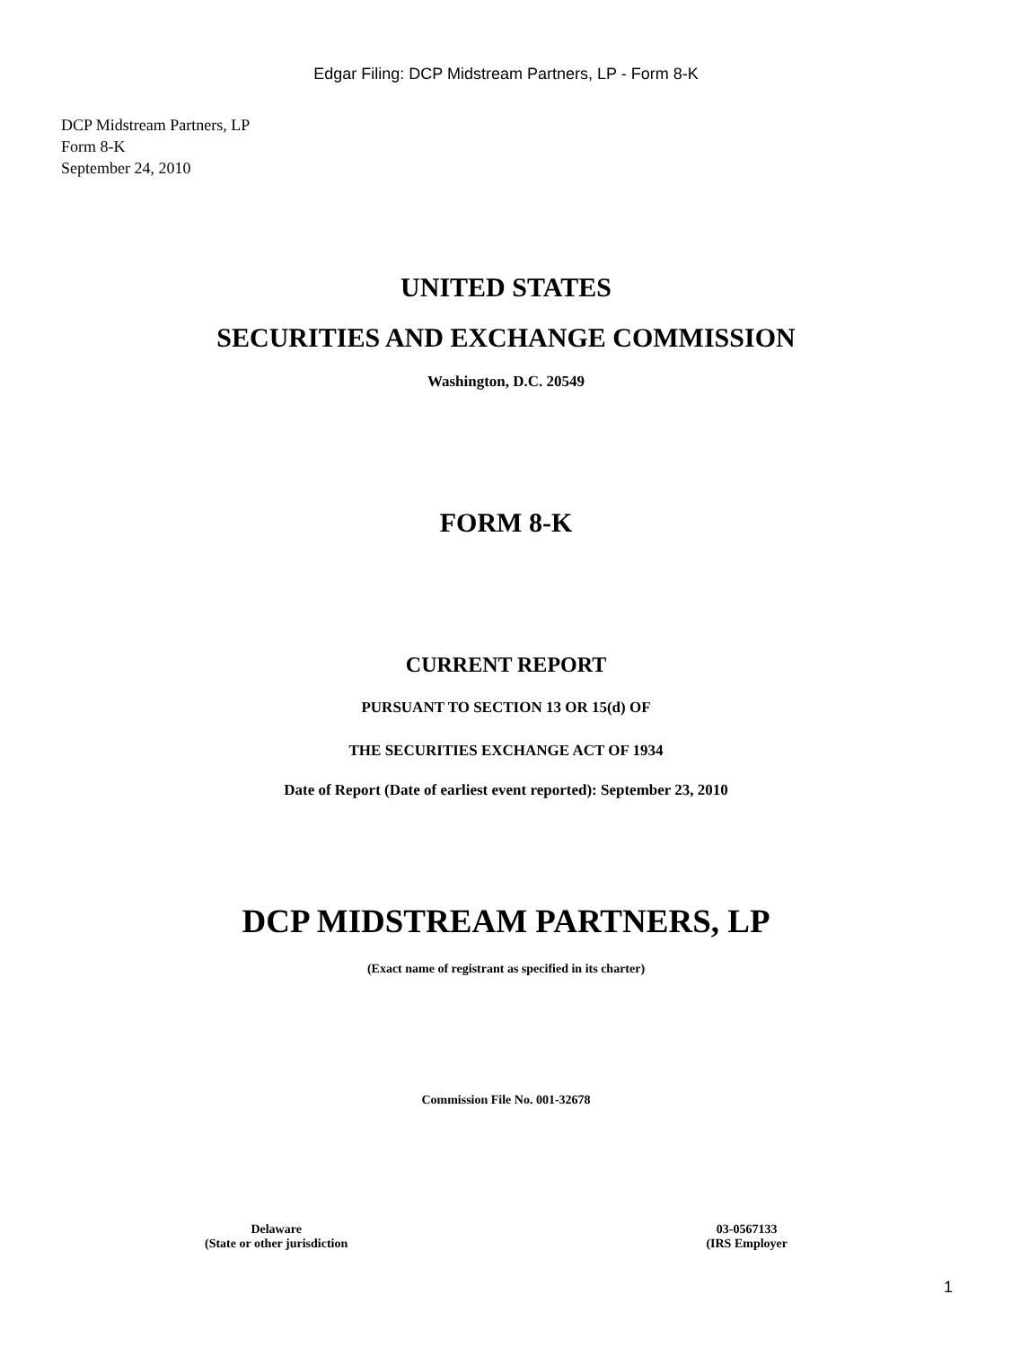Edgar Filing: DCP Midstream Partners, LP - Form 8-K
DCP Midstream Partners, LP
Form 8-K
September 24, 2010
UNITED STATES
SECURITIES AND EXCHANGE COMMISSION
Washington, D.C. 20549
FORM 8-K
CURRENT REPORT
PURSUANT TO SECTION 13 OR 15(d) OF
THE SECURITIES EXCHANGE ACT OF 1934
Date of Report (Date of earliest event reported): September 23, 2010
DCP MIDSTREAM PARTNERS, LP
(Exact name of registrant as specified in its charter)
Commission File No. 001-32678
Delaware
(State or other jurisdiction
03-0567133
(IRS Employer
1